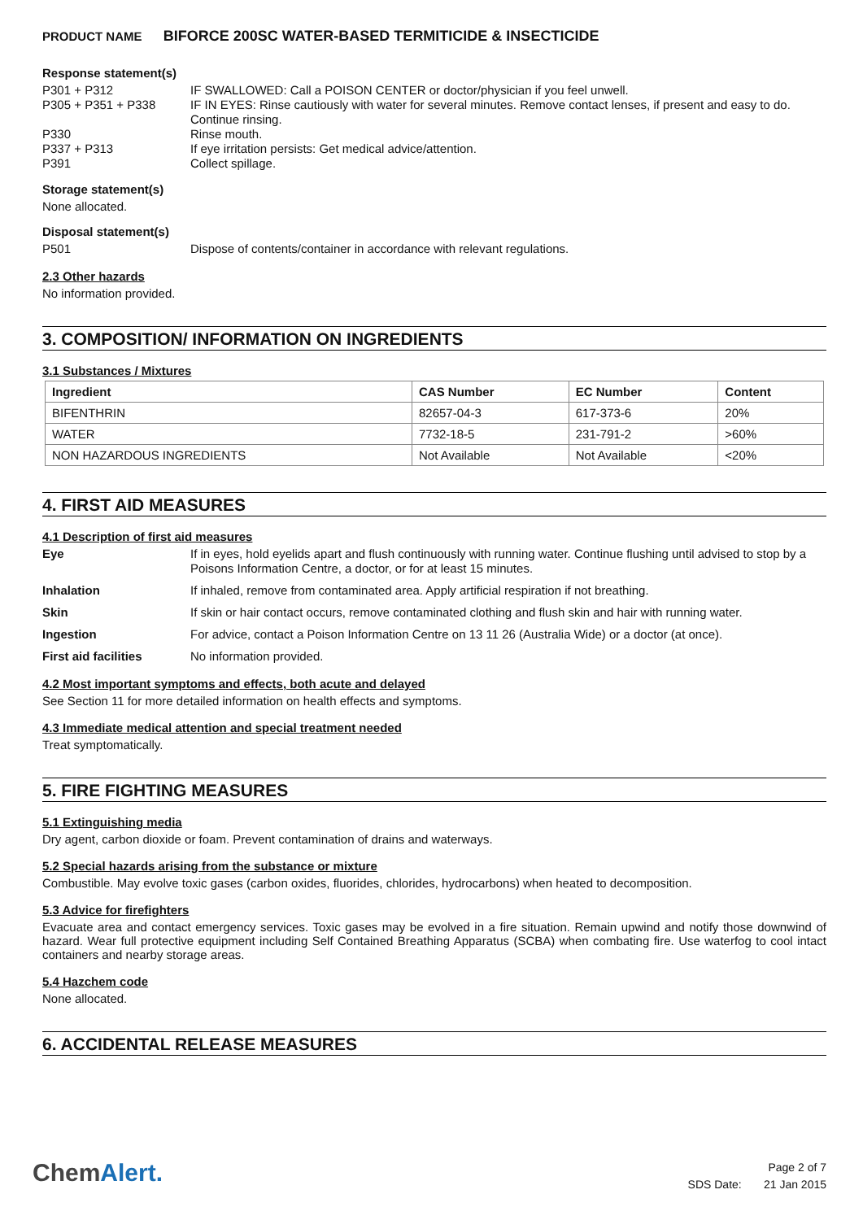PRODUCT NAME BIFORCE 200SC WATER-BASED TERMITICIDE & INSECTICIDE
Response statement(s)
P301 + P312 IF SWALLOWED: Call a POISON CENTER or doctor/physician if you feel unwell.
P305 + P351 + P338 IF IN EYES: Rinse cautiously with water for several minutes. Remove contact lenses, if present and easy to do. Continue rinsing.
P330 Rinse mouth.
P337 + P313 If eye irritation persists: Get medical advice/attention.
P391 Collect spillage.
Storage statement(s)
None allocated.
Disposal statement(s)
P501 Dispose of contents/container in accordance with relevant regulations.
2.3 Other hazards
No information provided.
3. COMPOSITION/ INFORMATION ON INGREDIENTS
3.1 Substances / Mixtures
| Ingredient | CAS Number | EC Number | Content |
| --- | --- | --- | --- |
| BIFENTHRIN | 82657-04-3 | 617-373-6 | 20% |
| WATER | 7732-18-5 | 231-791-2 | >60% |
| NON HAZARDOUS INGREDIENTS | Not Available | Not Available | <20% |
4. FIRST AID MEASURES
4.1 Description of first aid measures
Eye If in eyes, hold eyelids apart and flush continuously with running water. Continue flushing until advised to stop by a Poisons Information Centre, a doctor, or for at least 15 minutes.
Inhalation If inhaled, remove from contaminated area. Apply artificial respiration if not breathing.
Skin If skin or hair contact occurs, remove contaminated clothing and flush skin and hair with running water.
Ingestion For advice, contact a Poison Information Centre on 13 11 26 (Australia Wide) or a doctor (at once).
First aid facilities No information provided.
4.2 Most important symptoms and effects, both acute and delayed
See Section 11 for more detailed information on health effects and symptoms.
4.3 Immediate medical attention and special treatment needed
Treat symptomatically.
5. FIRE FIGHTING MEASURES
5.1 Extinguishing media
Dry agent, carbon dioxide or foam. Prevent contamination of drains and waterways.
5.2 Special hazards arising from the substance or mixture
Combustible. May evolve toxic gases (carbon oxides, fluorides, chlorides, hydrocarbons) when heated to decomposition.
5.3 Advice for firefighters
Evacuate area and contact emergency services. Toxic gases may be evolved in a fire situation. Remain upwind and notify those downwind of hazard. Wear full protective equipment including Self Contained Breathing Apparatus (SCBA) when combating fire. Use waterfog to cool intact containers and nearby storage areas.
5.4 Hazchem code
None allocated.
6. ACCIDENTAL RELEASE MEASURES
ChemAlert.
Page 2 of 7
SDS Date: 21 Jan 2015